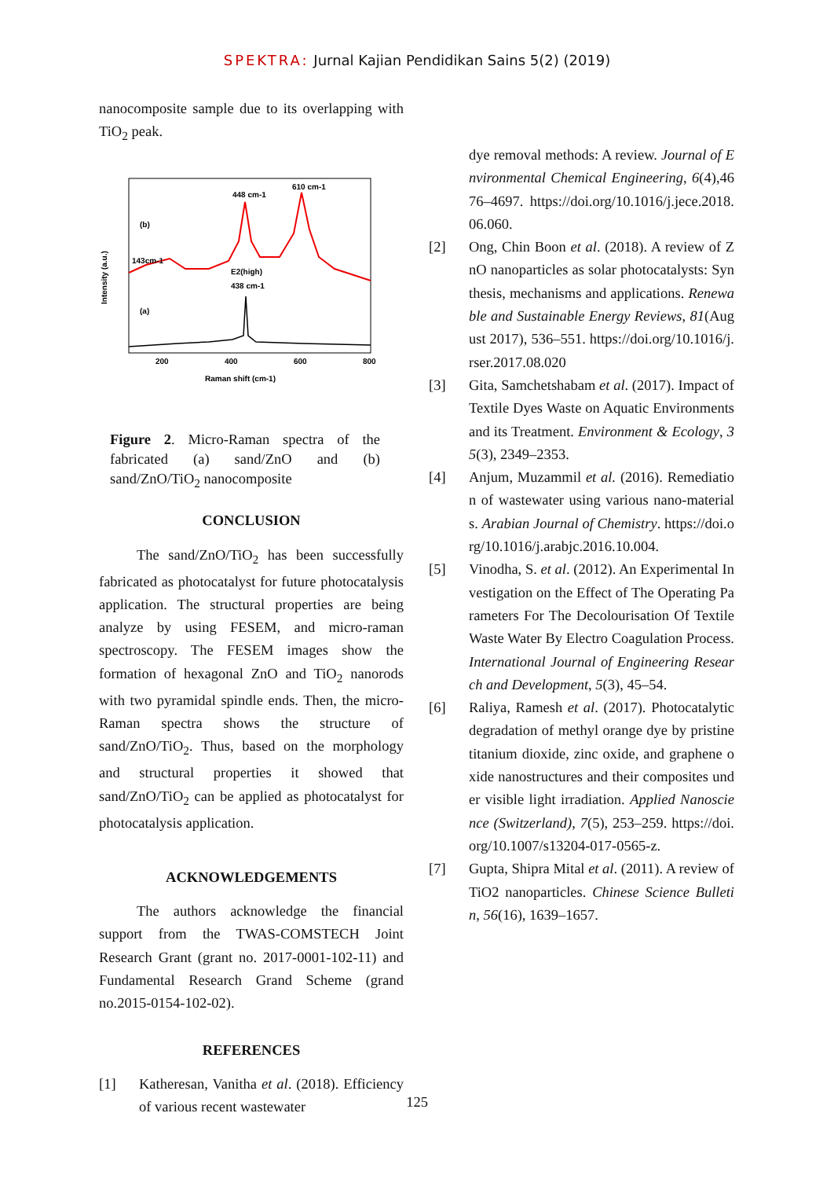SPEKTRA: Jurnal Kajian Pendidikan Sains 5(2) (2019)
nanocomposite sample due to its overlapping with TiO<sub>2</sub> peak.
Intensity (a.u.)
(b)
(a)
143cm-1
448 cm-1
610 cm-1
E2(high)
438 cm-1
200
400
600
800
Raman shift (cm-1)
Figure 2. Micro-Raman spectra of the fabricated (a) sand/ZnO and (b) sand/ZnO/TiO<sub>2</sub> nanocomposite
CONCLUSION
The sand/ZnO/TiO<sub>2</sub> has been successfully fabricated as photocatalyst for future photocatalysis application. The structural properties are being analyze by using FESEM, and micro-raman spectroscopy. The FESEM images show the formation of hexagonal ZnO and TiO<sub>2</sub> nanorods with two pyramidal spindle ends. Then, the micro-Raman spectra shows the structure of sand/ZnO/TiO<sub>2</sub>. Thus, based on the morphology and structural properties it showed that sand/ZnO/TiO<sub>2</sub> can be applied as photocatalyst for photocatalysis application.
ACKNOWLEDGEMENTS
The authors acknowledge the financial support from the TWAS-COMSTECH Joint Research Grant (grant no. 2017-0001-102-11) and Fundamental Research Grand Scheme (grand no.2015-0154-102-02).
REFERENCES
[1] Katheresan, Vanitha et al. (2018). Efficiency of various recent wastewater
dye removal methods: A review. Journal of Environmental Chemical Engineering, 6(4),4676–4697. https://doi.org/10.1016/j.jece.2018.06.060.
[2] Ong, Chin Boon et al. (2018). A review of ZnO nanoparticles as solar photocatalysts: Synthesis, mechanisms and applications. Renewable and Sustainable Energy Reviews, 81(August 2017), 536–551. https://doi.org/10.1016/j.rser.2017.08.020
[3] Gita, Samchetshabam et al. (2017). Impact of Textile Dyes Waste on Aquatic Environments and its Treatment. Environment & Ecology, 35(3), 2349–2353.
[4] Anjum, Muzammil et al. (2016). Remediation of wastewater using various nano-materials. Arabian Journal of Chemistry. https://doi.org/10.1016/j.arabjc.2016.10.004.
[5] Vinodha, S. et al. (2012). An Experimental Investigation on the Effect of The Operating Parameters For The Decolourisation Of Textile Waste Water By Electro Coagulation Process. International Journal of Engineering Research and Development, 5(3), 45–54.
[6] Raliya, Ramesh et al. (2017). Photocatalytic degradation of methyl orange dye by pristine titanium dioxide, zinc oxide, and graphene oxide nanostructures and their composites under visible light irradiation. Applied Nanoscience (Switzerland), 7(5), 253–259. https://doi.org/10.1007/s13204-017-0565-z.
[7] Gupta, Shipra Mital et al. (2011). A review of TiO2 nanoparticles. Chinese Science Bulletin, 56(16), 1639–1657.
125